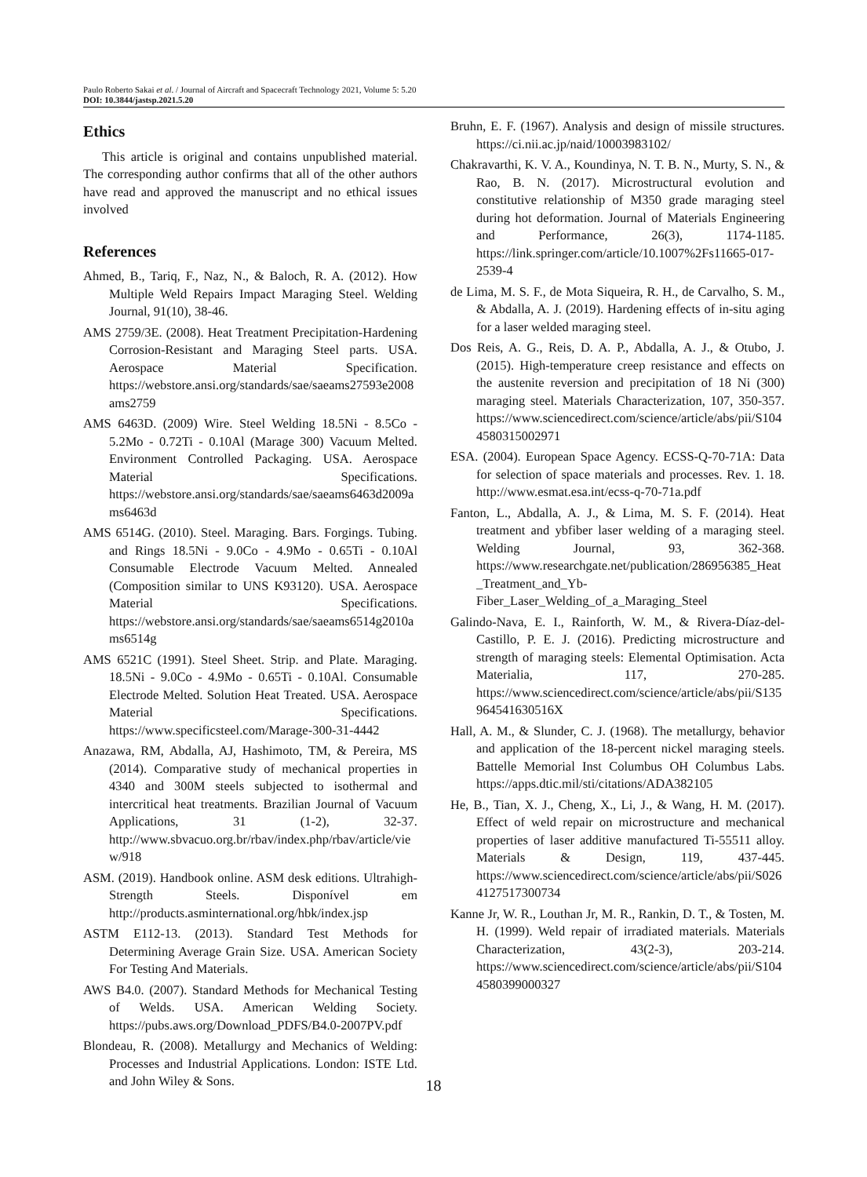Paulo Roberto Sakai et al. / Journal of Aircraft and Spacecraft Technology 2021, Volume 5: 5.20
DOI: 10.3844/jastsp.2021.5.20
Ethics
This article is original and contains unpublished material. The corresponding author confirms that all of the other authors have read and approved the manuscript and no ethical issues involved
References
Ahmed, B., Tariq, F., Naz, N., & Baloch, R. A. (2012). How Multiple Weld Repairs Impact Maraging Steel. Welding Journal, 91(10), 38-46.
AMS 2759/3E. (2008). Heat Treatment Precipitation-Hardening Corrosion-Resistant and Maraging Steel parts. USA. Aerospace Material Specification. https://webstore.ansi.org/standards/sae/saeams27593e2008ams2759
AMS 6463D. (2009) Wire. Steel Welding 18.5Ni - 8.5Co - 5.2Mo - 0.72Ti - 0.10Al (Marage 300) Vacuum Melted. Environment Controlled Packaging. USA. Aerospace Material Specifications. https://webstore.ansi.org/standards/sae/saeams6463d2009ams6463d
AMS 6514G. (2010). Steel. Maraging. Bars. Forgings. Tubing. and Rings 18.5Ni - 9.0Co - 4.9Mo - 0.65Ti - 0.10Al Consumable Electrode Vacuum Melted. Annealed (Composition similar to UNS K93120). USA. Aerospace Material Specifications. https://webstore.ansi.org/standards/sae/saeams6514g2010ams6514g
AMS 6521C (1991). Steel Sheet. Strip. and Plate. Maraging. 18.5Ni - 9.0Co - 4.9Mo - 0.65Ti - 0.10Al. Consumable Electrode Melted. Solution Heat Treated. USA. Aerospace Material Specifications. https://www.specificsteel.com/Marage-300-31-4442
Anazawa, RM, Abdalla, AJ, Hashimoto, TM, & Pereira, MS (2014). Comparative study of mechanical properties in 4340 and 300M steels subjected to isothermal and intercritical heat treatments. Brazilian Journal of Vacuum Applications, 31 (1-2), 32-37. http://www.sbvacuo.org.br/rbav/index.php/rbav/article/view/918
ASM. (2019). Handbook online. ASM desk editions. Ultrahigh-Strength Steels. Disponível em http://products.asminternational.org/hbk/index.jsp
ASTM E112-13. (2013). Standard Test Methods for Determining Average Grain Size. USA. American Society For Testing And Materials.
AWS B4.0. (2007). Standard Methods for Mechanical Testing of Welds. USA. American Welding Society. https://pubs.aws.org/Download_PDFS/B4.0-2007PV.pdf
Blondeau, R. (2008). Metallurgy and Mechanics of Welding: Processes and Industrial Applications. London: ISTE Ltd. and John Wiley & Sons.
Bruhn, E. F. (1967). Analysis and design of missile structures. https://ci.nii.ac.jp/naid/10003983102/
Chakravarthi, K. V. A., Koundinya, N. T. B. N., Murty, S. N., & Rao, B. N. (2017). Microstructural evolution and constitutive relationship of M350 grade maraging steel during hot deformation. Journal of Materials Engineering and Performance, 26(3), 1174-1185. https://link.springer.com/article/10.1007%2Fs11665-017-2539-4
de Lima, M. S. F., de Mota Siqueira, R. H., de Carvalho, S. M., & Abdalla, A. J. (2019). Hardening effects of in-situ aging for a laser welded maraging steel.
Dos Reis, A. G., Reis, D. A. P., Abdalla, A. J., & Otubo, J. (2015). High-temperature creep resistance and effects on the austenite reversion and precipitation of 18 Ni (300) maraging steel. Materials Characterization, 107, 350-357. https://www.sciencedirect.com/science/article/abs/pii/S1044580315002971
ESA. (2004). European Space Agency. ECSS-Q-70-71A: Data for selection of space materials and processes. Rev. 1. 18. http://www.esmat.esa.int/ecss-q-70-71a.pdf
Fanton, L., Abdalla, A. J., & Lima, M. S. F. (2014). Heat treatment and ybfiber laser welding of a maraging steel. Welding Journal, 93, 362-368. https://www.researchgate.net/publication/286956385_Heat_Treatment_and_Yb-Fiber_Laser_Welding_of_a_Maraging_Steel
Galindo-Nava, E. I., Rainforth, W. M., & Rivera-Díaz-del-Castillo, P. E. J. (2016). Predicting microstructure and strength of maraging steels: Elemental Optimisation. Acta Materialia, 117, 270-285. https://www.sciencedirect.com/science/article/abs/pii/S135964541630516X
Hall, A. M., & Slunder, C. J. (1968). The metallurgy, behavior and application of the 18-percent nickel maraging steels. Battelle Memorial Inst Columbus OH Columbus Labs. https://apps.dtic.mil/sti/citations/ADA382105
He, B., Tian, X. J., Cheng, X., Li, J., & Wang, H. M. (2017). Effect of weld repair on microstructure and mechanical properties of laser additive manufactured Ti-55511 alloy. Materials & Design, 119, 437-445. https://www.sciencedirect.com/science/article/abs/pii/S0264127517300734
Kanne Jr, W. R., Louthan Jr, M. R., Rankin, D. T., & Tosten, M. H. (1999). Weld repair of irradiated materials. Materials Characterization, 43(2-3), 203-214. https://www.sciencedirect.com/science/article/abs/pii/S1044580399000327
18